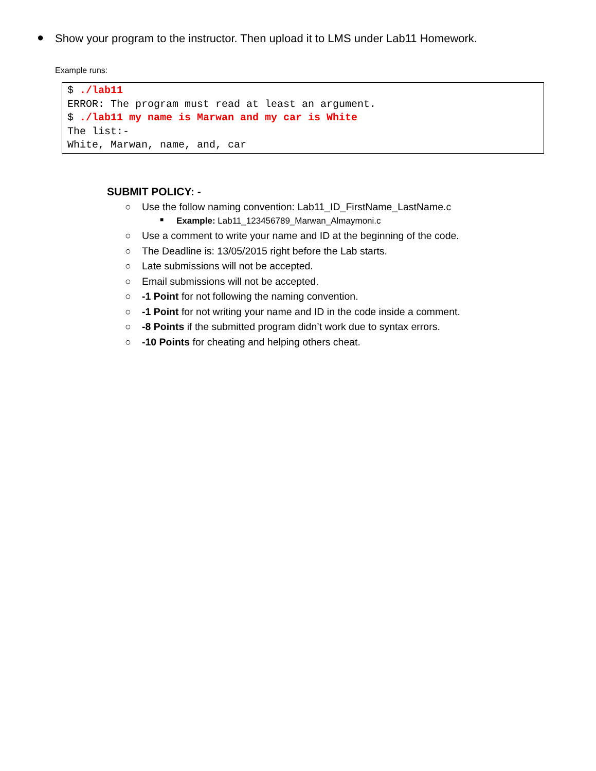● Show your program to the instructor. Then upload it to LMS under Lab11 Homework.
Example runs:
$ ./lab11
ERROR: The program must read at least an argument.
$ ./lab11 my name is Marwan and my car is White
The list:-
White, Marwan, name, and, car
SUBMIT POLICY: -
○ Use the follow naming convention: Lab11_ID_FirstName_LastName.c
■ Example: Lab11_123456789_Marwan_Almaymoni.c
○ Use a comment to write your name and ID at the beginning of the code.
○ The Deadline is: 13/05/2015 right before the Lab starts.
○ Late submissions will not be accepted.
○ Email submissions will not be accepted.
○ -1 Point for not following the naming convention.
○ -1 Point for not writing your name and ID in the code inside a comment.
○ -8 Points if the submitted program didn’t work due to syntax errors.
○ -10 Points for cheating and helping others cheat.